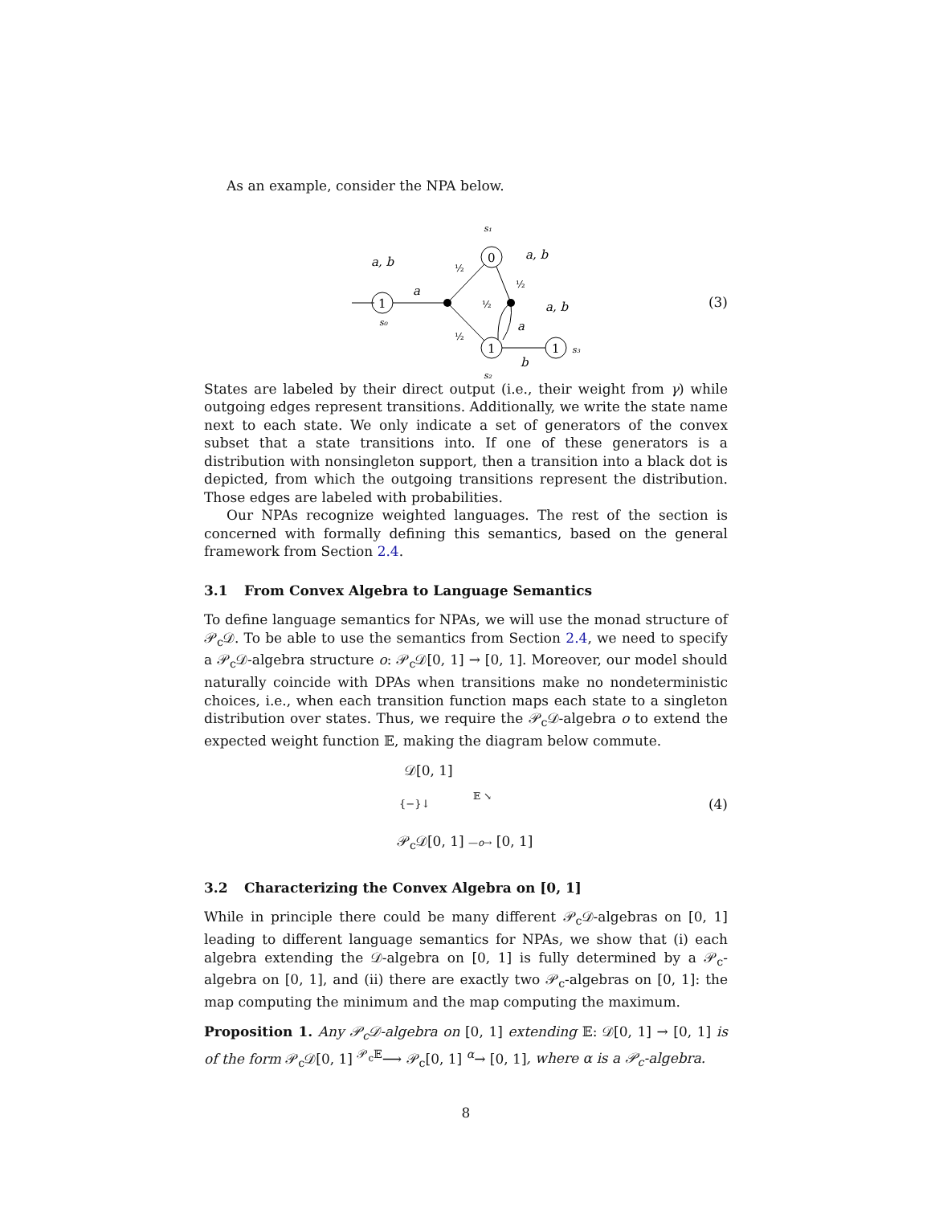As an example, consider the NPA below.
1
0
1
1
a, b
a
a, b
a, b
a
b
s₁
s₀
s₂
s₃
½
½
½
½
(3)
States are labeled by their direct output (i.e., their weight from γ) while outgoing edges represent transitions. Additionally, we write the state name next to each state. We only indicate a set of generators of the convex subset that a state transitions into. If one of these generators is a distribution with nonsingleton support, then a transition into a black dot is depicted, from which the outgoing transitions represent the distribution. Those edges are labeled with probabilities.
Our NPAs recognize weighted languages. The rest of the section is concerned with formally defining this semantics, based on the general framework from Section 2.4.
3.1 From Convex Algebra to Language Semantics
To define language semantics for NPAs, we will use the monad structure of 𝒫<sub>c</sub>𝒟. To be able to use the semantics from Section 2.4, we need to specify a 𝒫<sub>c</sub>𝒟-algebra structure o: 𝒫<sub>c</sub>𝒟[0, 1] → [0, 1]. Moreover, our model should naturally coincide with DPAs when transitions make no nondeterministic choices, i.e., when each transition function maps each state to a singleton distribution over states. Thus, we require the 𝒫<sub>c</sub>𝒟-algebra o to extend the expected weight function 𝔼, making the diagram below commute.
𝒟[0, 1]
{−}↓
𝔼 ↘
𝒫<sub>c</sub>𝒟[0, 1] —o→ [0, 1]
(4)
3.2 Characterizing the Convex Algebra on [0, 1]
While in principle there could be many different 𝒫<sub>c</sub>𝒟-algebras on [0, 1] leading to different language semantics for NPAs, we show that (i) each algebra extending the 𝒟-algebra on [0, 1] is fully determined by a 𝒫<sub>c</sub>-algebra on [0, 1], and (ii) there are exactly two 𝒫<sub>c</sub>-algebras on [0, 1]: the map computing the minimum and the map computing the maximum.
Proposition 1. Any 𝒫<sub>c</sub>𝒟-algebra on [0, 1] extending 𝔼: 𝒟[0, 1] → [0, 1] is of the form 𝒫<sub>c</sub>𝒟[0, 1] <sup>𝒫<sub>c</sub>𝔼</sup>⟶ 𝒫<sub>c</sub>[0, 1] <sup>α</sup>→ [0, 1], where α is a 𝒫<sub>c</sub>-algebra.
8